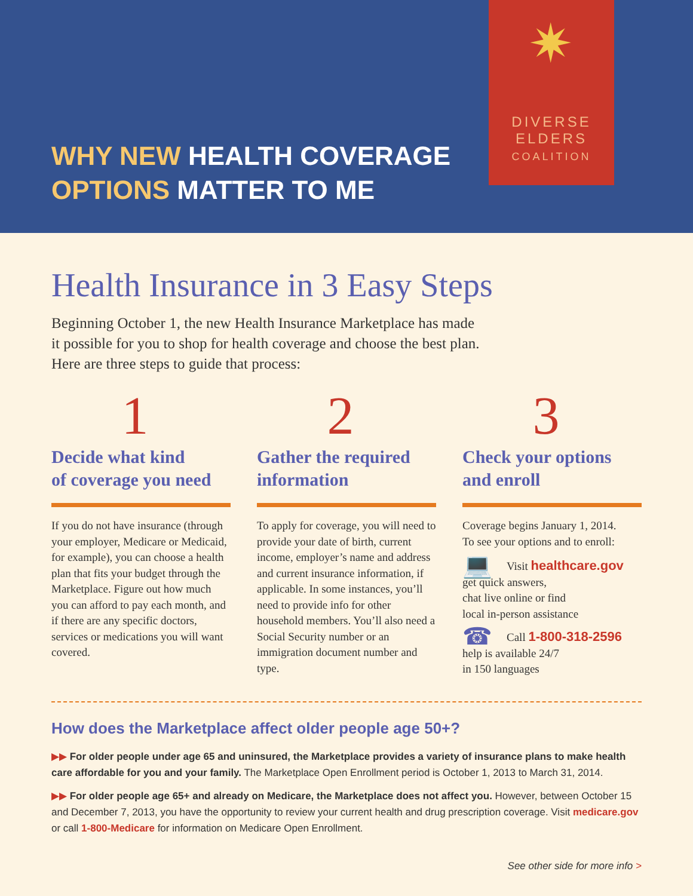WHY NEW HEALTH COVERAGE
OPTIONS MATTER TO ME
✷
DIVERSE
ELDERS
COALITION
Health Insurance in 3 Easy Steps
Beginning October 1, the new Health Insurance Marketplace has made
it possible for you to shop for health coverage and choose the best plan.
Here are three steps to guide that process:
1
Decide what kind
of coverage you need
If you do not have insurance (through your employer, Medicare or Medicaid, for example), you can choose a health plan that fits your budget through the Marketplace. Figure out how much you can afford to pay each month, and if there are any specific doctors, services or medications you will want covered.
2
Gather the required
information
To apply for coverage, you will need to provide your date of birth, current income, employer’s name and address and current insurance information, if applicable. In some instances, you’ll need to provide info for other household members. You’ll also need a Social Security number or an immigration document number and type.
3
Check your options
and enroll
Coverage begins January 1, 2014.
To see your options and to enroll:
💻 Visit healthcare.gov
get quick answers,
chat live online or find
local in-person assistance
☎ Call 1-800-318-2596
help is available 24/7
in 150 languages
How does the Marketplace affect older people age 50+?
▶▶ For older people under age 65 and uninsured, the Marketplace provides a variety of insurance plans to make health care affordable for you and your family. The Marketplace Open Enrollment period is October 1, 2013 to March 31, 2014.
▶▶ For older people age 65+ and already on Medicare, the Marketplace does not affect you. However, between October 15 and December 7, 2013, you have the opportunity to review your current health and drug prescription coverage. Visit medicare.gov or call 1-800-Medicare for information on Medicare Open Enrollment.
See other side for more info >